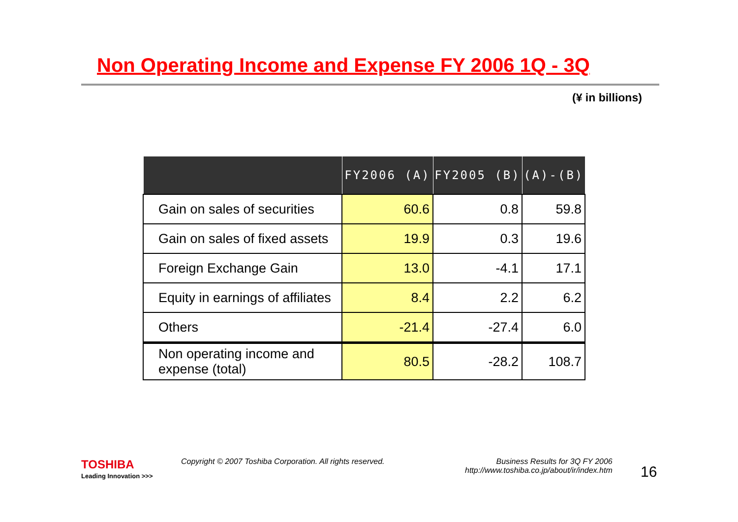Non Operating Income and Expense FY 2006 1Q - 3Q
(¥ in billions)
| | FY2006 (A) | FY2005 (B) | (A)-(B) |
| --- | --- | --- | --- |
| Gain on sales of securities | 60.6 | 0.8 | 59.8 |
| Gain on sales of fixed assets | 19.9 | 0.3 | 19.6 |
| Foreign Exchange Gain | 13.0 | -4.1 | 17.1 |
| Equity in earnings of affiliates | 8.4 | 2.2 | 6.2 |
| Others | -21.4 | -27.4 | 6.0 |
| Non operating income and expense (total) | 80.5 | -28.2 | 108.7 |
TOSHIBA
Leading Innovation >>>
Copyright © 2007 Toshiba Corporation. All rights reserved.
Business Results for 3Q FY 2006
http://www.toshiba.co.jp/about/ir/index.htm
16